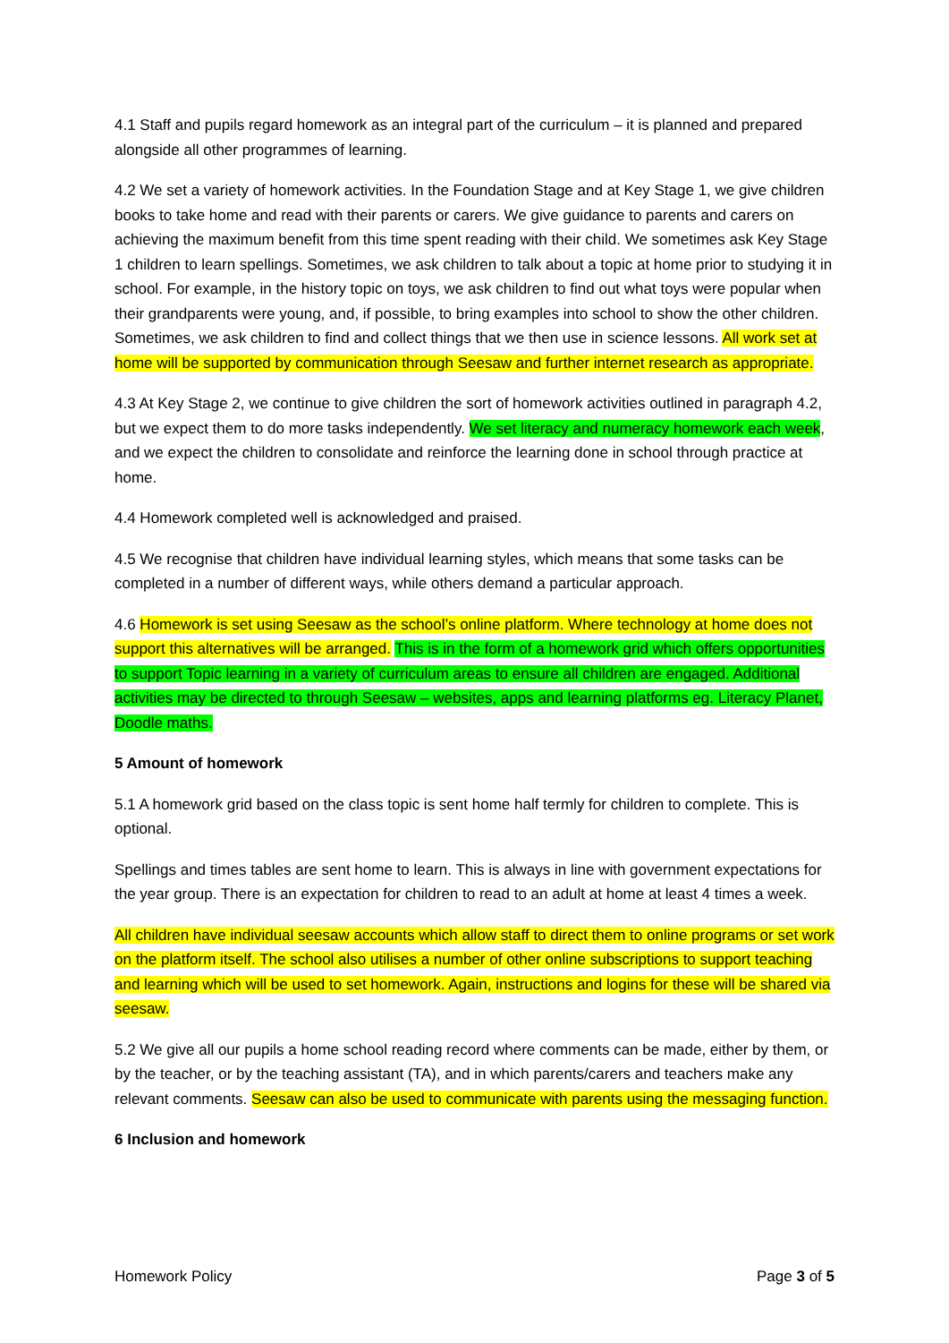4.1 Staff and pupils regard homework as an integral part of the curriculum – it is planned and prepared alongside all other programmes of learning.
4.2 We set a variety of homework activities. In the Foundation Stage and at Key Stage 1, we give children books to take home and read with their parents or carers. We give guidance to parents and carers on achieving the maximum benefit from this time spent reading with their child. We sometimes ask Key Stage 1 children to learn spellings. Sometimes, we ask children to talk about a topic at home prior to studying it in school. For example, in the history topic on toys, we ask children to find out what toys were popular when their grandparents were young, and, if possible, to bring examples into school to show the other children. Sometimes, we ask children to find and collect things that we then use in science lessons. All work set at home will be supported by communication through Seesaw and further internet research as appropriate.
4.3 At Key Stage 2, we continue to give children the sort of homework activities outlined in paragraph 4.2, but we expect them to do more tasks independently. We set literacy and numeracy homework each week, and we expect the children to consolidate and reinforce the learning done in school through practice at home.
4.4 Homework completed well is acknowledged and praised.
4.5 We recognise that children have individual learning styles, which means that some tasks can be completed in a number of different ways, while others demand a particular approach.
4.6 Homework is set using Seesaw as the school’s online platform. Where technology at home does not support this alternatives will be arranged. This is in the form of a homework grid which offers opportunities to support Topic learning in a variety of curriculum areas to ensure all children are engaged. Additional activities may be directed to through Seesaw – websites, apps and learning platforms eg. Literacy Planet, Doodle maths.
5 Amount of homework
5.1 A homework grid based on the class topic is sent home half termly for children to complete. This is optional.
Spellings and times tables are sent home to learn. This is always in line with government expectations for the year group. There is an expectation for children to read to an adult at home at least 4 times a week.
All children have individual seesaw accounts which allow staff to direct them to online programs or set work on the platform itself. The school also utilises a number of other online subscriptions to support teaching and learning which will be used to set homework. Again, instructions and logins for these will be shared via seesaw.
5.2 We give all our pupils a home school reading record where comments can be made, either by them, or by the teacher, or by the teaching assistant (TA), and in which parents/carers and teachers make any relevant comments. Seesaw can also be used to communicate with parents using the messaging function.
6 Inclusion and homework
Homework Policy Page 3 of 5